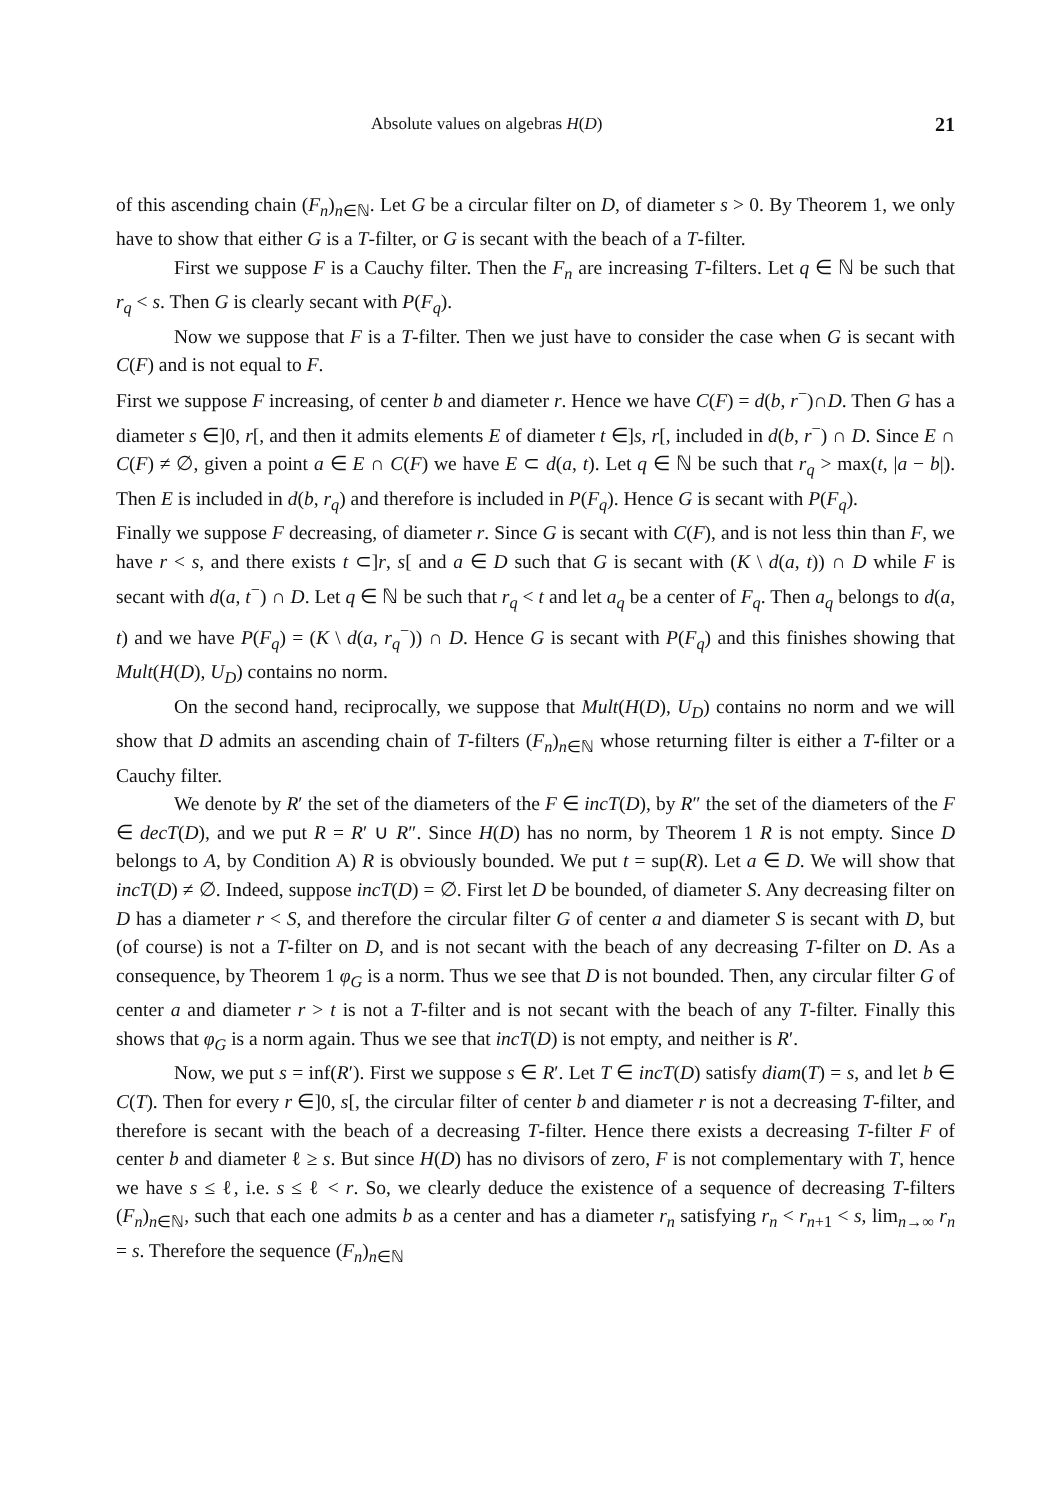Absolute values on algebras H(D) 21
of this ascending chain (F<sub>n</sub>)<sub>n∈ℕ</sub>. Let G be a circular filter on D, of diameter s > 0. By Theorem 1, we only have to show that either G is a T-filter, or G is secant with the beach of a T-filter.
First we suppose F is a Cauchy filter. Then the F<sub>n</sub> are increasing T-filters. Let q ∈ ℕ be such that r<sub>q</sub> < s. Then G is clearly secant with P(F<sub>q</sub>).
Now we suppose that F is a T-filter. Then we just have to consider the case when G is secant with C(F) and is not equal to F.
First we suppose F increasing, of center b and diameter r. Hence we have C(F) = d(b, r<sup>−</sup>)∩D. Then G has a diameter s ∈]0, r[, and then it admits elements E of diameter t ∈]s, r[, included in d(b, r<sup>−</sup>) ∩ D. Since E ∩ C(F) ≠ ∅, given a point a ∈ E ∩ C(F) we have E ⊂ d(a, t). Let q ∈ ℕ be such that r<sub>q</sub> > max(t, |a − b|). Then E is included in d(b, r<sub>q</sub>) and therefore is included in P(F<sub>q</sub>). Hence G is secant with P(F<sub>q</sub>).
Finally we suppose F decreasing, of diameter r. Since G is secant with C(F), and is not less thin than F, we have r < s, and there exists t ⊂]r, s[ and a ∈ D such that G is secant with (K \ d(a, t)) ∩ D while F is secant with d(a, t<sup>−</sup>) ∩ D. Let q ∈ ℕ be such that r<sub>q</sub> < t and let a<sub>q</sub> be a center of F<sub>q</sub>. Then a<sub>q</sub> belongs to d(a, t) and we have P(F<sub>q</sub>) = (K \ d(a, r<sub>q</sub><sup>−</sup>)) ∩ D. Hence G is secant with P(F<sub>q</sub>) and this finishes showing that Mult(H(D), U<sub>D</sub>) contains no norm.
On the second hand, reciprocally, we suppose that Mult(H(D), U<sub>D</sub>) contains no norm and we will show that D admits an ascending chain of T-filters (F<sub>n</sub>)<sub>n∈ℕ</sub> whose returning filter is either a T-filter or a Cauchy filter.
We denote by R′ the set of the diameters of the F ∈ incT(D), by R″ the set of the diameters of the F ∈ decT(D), and we put R = R′ ∪ R″. Since H(D) has no norm, by Theorem 1 R is not empty. Since D belongs to A, by Condition A) R is obviously bounded. We put t = sup(R). Let a ∈ D. We will show that incT(D) ≠ ∅. Indeed, suppose incT(D) = ∅. First let D be bounded, of diameter S. Any decreasing filter on D has a diameter r < S, and therefore the circular filter G of center a and diameter S is secant with D, but (of course) is not a T-filter on D, and is not secant with the beach of any decreasing T-filter on D. As a consequence, by Theorem 1 φ<sub>G</sub> is a norm. Thus we see that D is not bounded. Then, any circular filter G of center a and diameter r > t is not a T-filter and is not secant with the beach of any T-filter. Finally this shows that φ<sub>G</sub> is a norm again. Thus we see that incT(D) is not empty, and neither is R′.
Now, we put s = inf(R′). First we suppose s ∈ R′. Let T ∈ incT(D) satisfy diam(T) = s, and let b ∈ C(T). Then for every r ∈]0, s[, the circular filter of center b and diameter r is not a decreasing T-filter, and therefore is secant with the beach of a decreasing T-filter. Hence there exists a decreasing T-filter F of center b and diameter ℓ ≥ s. But since H(D) has no divisors of zero, F is not complementary with T, hence we have s ≤ ℓ, i.e. s ≤ ℓ < r. So, we clearly deduce the existence of a sequence of decreasing T-filters (F<sub>n</sub>)<sub>n∈ℕ</sub>, such that each one admits b as a center and has a diameter r<sub>n</sub> satisfying r<sub>n</sub> < r<sub>n+1</sub> < s, lim<sub>n→∞</sub> r<sub>n</sub> = s. Therefore the sequence (F<sub>n</sub>)<sub>n∈ℕ</sub>